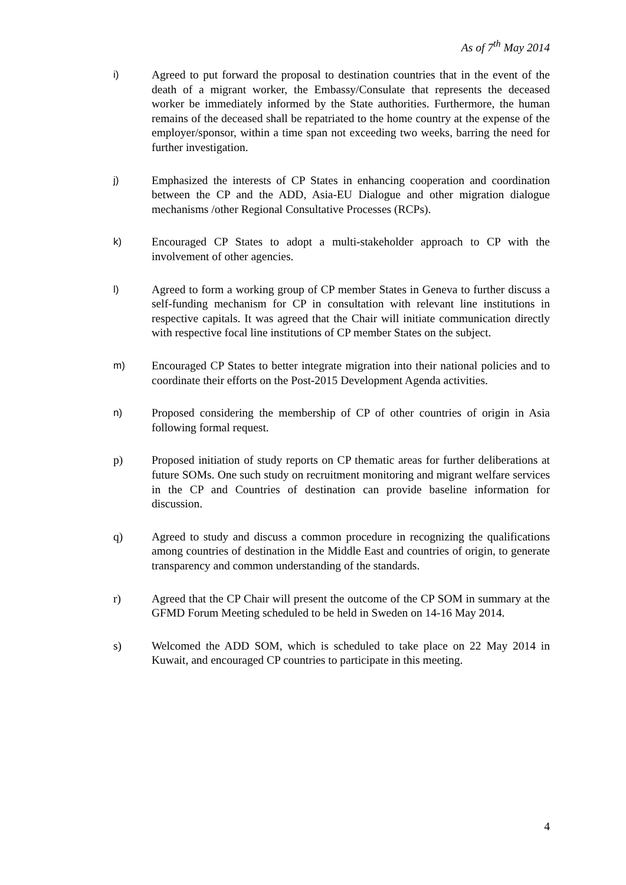As of 7<sup>th</sup> May 2014
i) Agreed to put forward the proposal to destination countries that in the event of the death of a migrant worker, the Embassy/Consulate that represents the deceased worker be immediately informed by the State authorities. Furthermore, the human remains of the deceased shall be repatriated to the home country at the expense of the employer/sponsor, within a time span not exceeding two weeks, barring the need for further investigation.
j) Emphasized the interests of CP States in enhancing cooperation and coordination between the CP and the ADD, Asia-EU Dialogue and other migration dialogue mechanisms /other Regional Consultative Processes (RCPs).
k) Encouraged CP States to adopt a multi-stakeholder approach to CP with the involvement of other agencies.
l) Agreed to form a working group of CP member States in Geneva to further discuss a self-funding mechanism for CP in consultation with relevant line institutions in respective capitals. It was agreed that the Chair will initiate communication directly with respective focal line institutions of CP member States on the subject.
m) Encouraged CP States to better integrate migration into their national policies and to coordinate their efforts on the Post-2015 Development Agenda activities.
n) Proposed considering the membership of CP of other countries of origin in Asia following formal request.
p) Proposed initiation of study reports on CP thematic areas for further deliberations at future SOMs. One such study on recruitment monitoring and migrant welfare services in the CP and Countries of destination can provide baseline information for discussion.
q) Agreed to study and discuss a common procedure in recognizing the qualifications among countries of destination in the Middle East and countries of origin, to generate transparency and common understanding of the standards.
r) Agreed that the CP Chair will present the outcome of the CP SOM in summary at the GFMD Forum Meeting scheduled to be held in Sweden on 14-16 May 2014.
s) Welcomed the ADD SOM, which is scheduled to take place on 22 May 2014 in Kuwait, and encouraged CP countries to participate in this meeting.
4